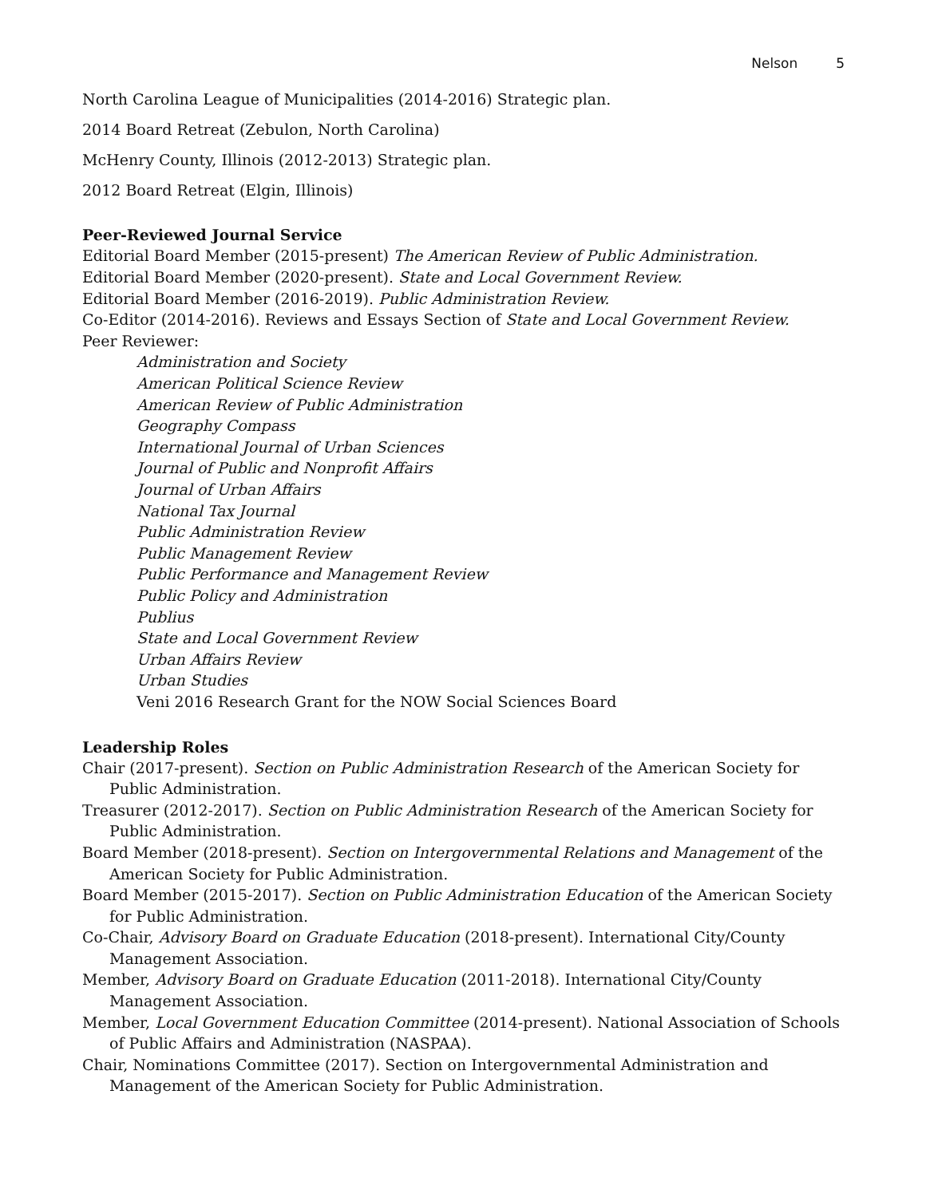Nelson 5
North Carolina League of Municipalities (2014-2016) Strategic plan.
2014 Board Retreat (Zebulon, North Carolina)
McHenry County, Illinois (2012-2013) Strategic plan.
2012 Board Retreat (Elgin, Illinois)
Peer-Reviewed Journal Service
Editorial Board Member (2015-present) The American Review of Public Administration.
Editorial Board Member (2020-present). State and Local Government Review.
Editorial Board Member (2016-2019). Public Administration Review.
Co-Editor (2014-2016). Reviews and Essays Section of State and Local Government Review.
Peer Reviewer:
Administration and Society
American Political Science Review
American Review of Public Administration
Geography Compass
International Journal of Urban Sciences
Journal of Public and Nonprofit Affairs
Journal of Urban Affairs
National Tax Journal
Public Administration Review
Public Management Review
Public Performance and Management Review
Public Policy and Administration
Publius
State and Local Government Review
Urban Affairs Review
Urban Studies
Veni 2016 Research Grant for the NOW Social Sciences Board
Leadership Roles
Chair (2017-present). Section on Public Administration Research of the American Society for Public Administration.
Treasurer (2012-2017). Section on Public Administration Research of the American Society for Public Administration.
Board Member (2018-present). Section on Intergovernmental Relations and Management of the American Society for Public Administration.
Board Member (2015-2017). Section on Public Administration Education of the American Society for Public Administration.
Co-Chair, Advisory Board on Graduate Education (2018-present). International City/County Management Association.
Member, Advisory Board on Graduate Education (2011-2018). International City/County Management Association.
Member, Local Government Education Committee (2014-present). National Association of Schools of Public Affairs and Administration (NASPAA).
Chair, Nominations Committee (2017). Section on Intergovernmental Administration and Management of the American Society for Public Administration.